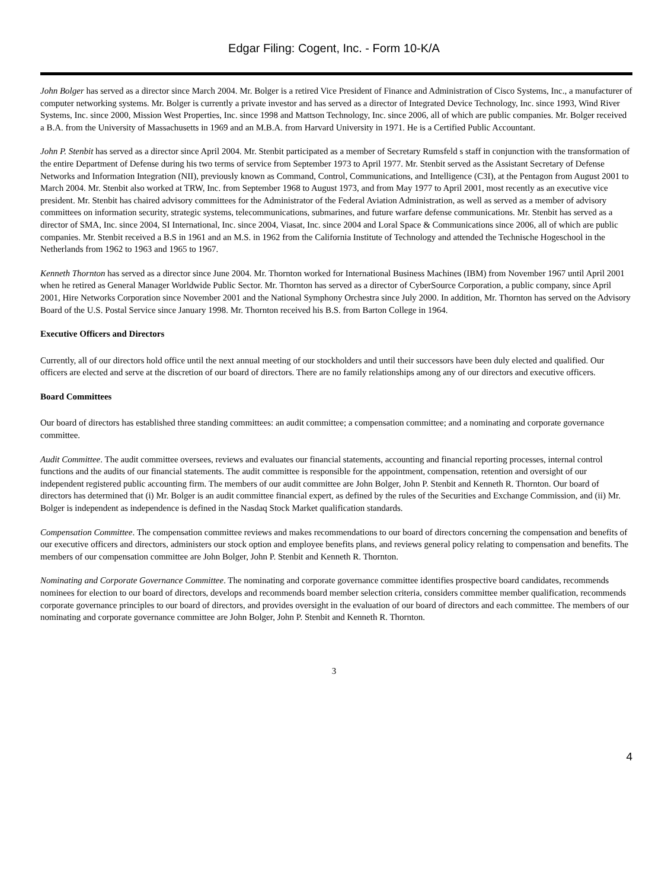Edgar Filing: Cogent, Inc. - Form 10-K/A
John Bolger has served as a director since March 2004. Mr. Bolger is a retired Vice President of Finance and Administration of Cisco Systems, Inc., a manufacturer of computer networking systems. Mr. Bolger is currently a private investor and has served as a director of Integrated Device Technology, Inc. since 1993, Wind River Systems, Inc. since 2000, Mission West Properties, Inc. since 1998 and Mattson Technology, Inc. since 2006, all of which are public companies. Mr. Bolger received a B.A. from the University of Massachusetts in 1969 and an M.B.A. from Harvard University in 1971. He is a Certified Public Accountant.
John P. Stenbit has served as a director since April 2004. Mr. Stenbit participated as a member of Secretary Rumsfeld s staff in conjunction with the transformation of the entire Department of Defense during his two terms of service from September 1973 to April 1977. Mr. Stenbit served as the Assistant Secretary of Defense Networks and Information Integration (NII), previously known as Command, Control, Communications, and Intelligence (C3I), at the Pentagon from August 2001 to March 2004. Mr. Stenbit also worked at TRW, Inc. from September 1968 to August 1973, and from May 1977 to April 2001, most recently as an executive vice president. Mr. Stenbit has chaired advisory committees for the Administrator of the Federal Aviation Administration, as well as served as a member of advisory committees on information security, strategic systems, telecommunications, submarines, and future warfare defense communications. Mr. Stenbit has served as a director of SMA, Inc. since 2004, SI International, Inc. since 2004, Viasat, Inc. since 2004 and Loral Space & Communications since 2006, all of which are public companies. Mr. Stenbit received a B.S in 1961 and an M.S. in 1962 from the California Institute of Technology and attended the Technische Hogeschool in the Netherlands from 1962 to 1963 and 1965 to 1967.
Kenneth Thornton has served as a director since June 2004. Mr. Thornton worked for International Business Machines (IBM) from November 1967 until April 2001 when he retired as General Manager Worldwide Public Sector. Mr. Thornton has served as a director of CyberSource Corporation, a public company, since April 2001, Hire Networks Corporation since November 2001 and the National Symphony Orchestra since July 2000. In addition, Mr. Thornton has served on the Advisory Board of the U.S. Postal Service since January 1998. Mr. Thornton received his B.S. from Barton College in 1964.
Executive Officers and Directors
Currently, all of our directors hold office until the next annual meeting of our stockholders and until their successors have been duly elected and qualified. Our officers are elected and serve at the discretion of our board of directors. There are no family relationships among any of our directors and executive officers.
Board Committees
Our board of directors has established three standing committees: an audit committee; a compensation committee; and a nominating and corporate governance committee.
Audit Committee. The audit committee oversees, reviews and evaluates our financial statements, accounting and financial reporting processes, internal control functions and the audits of our financial statements. The audit committee is responsible for the appointment, compensation, retention and oversight of our independent registered public accounting firm. The members of our audit committee are John Bolger, John P. Stenbit and Kenneth R. Thornton. Our board of directors has determined that (i) Mr. Bolger is an audit committee financial expert, as defined by the rules of the Securities and Exchange Commission, and (ii) Mr. Bolger is independent as independence is defined in the Nasdaq Stock Market qualification standards.
Compensation Committee. The compensation committee reviews and makes recommendations to our board of directors concerning the compensation and benefits of our executive officers and directors, administers our stock option and employee benefits plans, and reviews general policy relating to compensation and benefits. The members of our compensation committee are John Bolger, John P. Stenbit and Kenneth R. Thornton.
Nominating and Corporate Governance Committee. The nominating and corporate governance committee identifies prospective board candidates, recommends nominees for election to our board of directors, develops and recommends board member selection criteria, considers committee member qualification, recommends corporate governance principles to our board of directors, and provides oversight in the evaluation of our board of directors and each committee. The members of our nominating and corporate governance committee are John Bolger, John P. Stenbit and Kenneth R. Thornton.
3
4